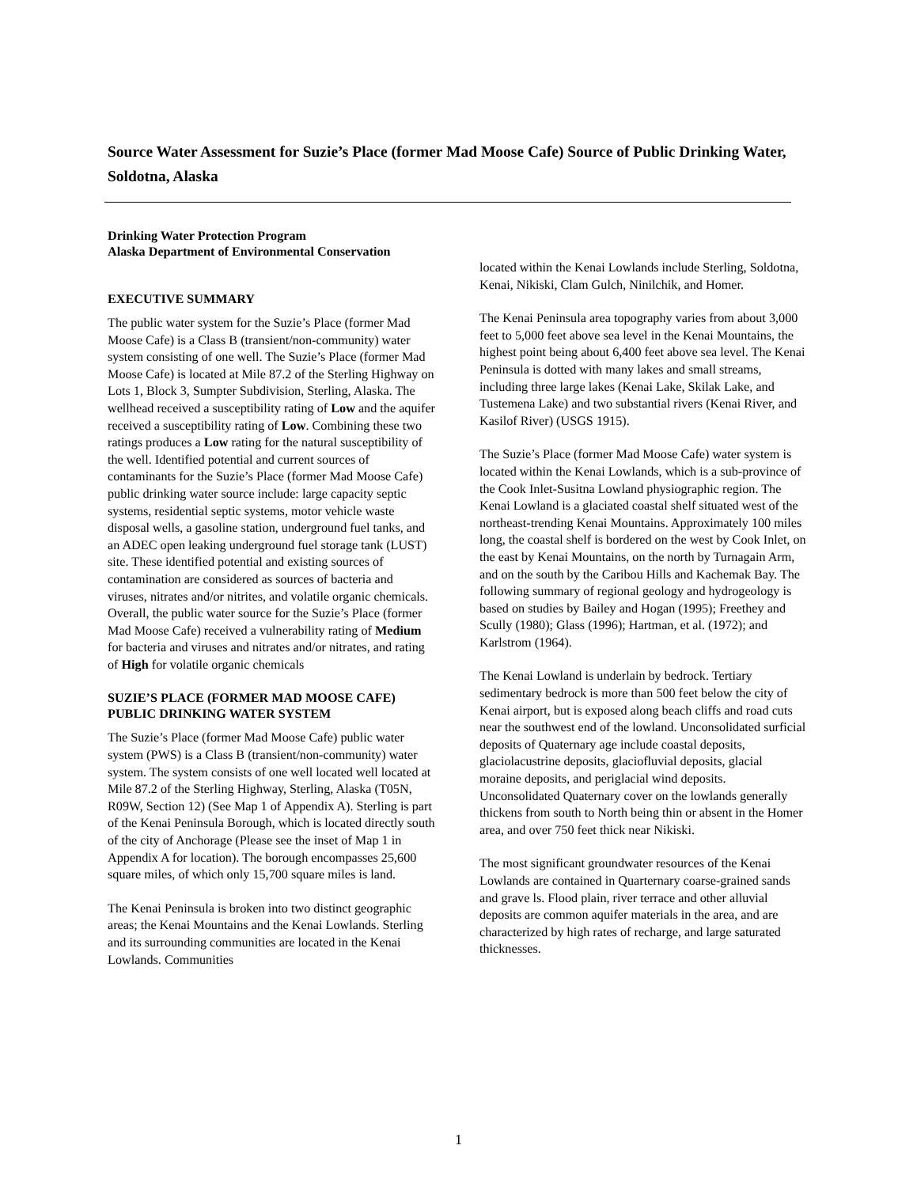Source Water Assessment for Suzie’s Place (former Mad Moose Cafe) Source of Public Drinking Water, Soldotna, Alaska
Drinking Water Protection Program
Alaska Department of Environmental Conservation
EXECUTIVE SUMMARY
The public water system for the Suzie’s Place (former Mad Moose Cafe) is a Class B (transient/non-community) water system consisting of one well. The Suzie’s Place (former Mad Moose Cafe) is located at Mile 87.2 of the Sterling Highway on Lots 1, Block 3, Sumpter Subdivision, Sterling, Alaska. The wellhead received a susceptibility rating of Low and the aquifer received a susceptibility rating of Low. Combining these two ratings produces a Low rating for the natural susceptibility of the well. Identified potential and current sources of contaminants for the Suzie’s Place (former Mad Moose Cafe) public drinking water source include: large capacity septic systems, residential septic systems, motor vehicle waste disposal wells, a gasoline station, underground fuel tanks, and an ADEC open leaking underground fuel storage tank (LUST) site. These identified potential and existing sources of contamination are considered as sources of bacteria and viruses, nitrates and/or nitrites, and volatile organic chemicals. Overall, the public water source for the Suzie’s Place (former Mad Moose Cafe) received a vulnerability rating of Medium for bacteria and viruses and nitrates and/or nitrates, and rating of High for volatile organic chemicals
SUZIE’S PLACE (FORMER MAD MOOSE CAFE) PUBLIC DRINKING WATER SYSTEM
The Suzie’s Place (former Mad Moose Cafe) public water system (PWS) is a Class B (transient/non-community) water system. The system consists of one well located well located at Mile 87.2 of the Sterling Highway, Sterling, Alaska (T05N, R09W, Section 12) (See Map 1 of Appendix A). Sterling is part of the Kenai Peninsula Borough, which is located directly south of the city of Anchorage (Please see the inset of Map 1 in Appendix A for location). The borough encompasses 25,600 square miles, of which only 15,700 square miles is land.
The Kenai Peninsula is broken into two distinct geographic areas; the Kenai Mountains and the Kenai Lowlands. Sterling and its surrounding communities are located in the Kenai Lowlands. Communities
located within the Kenai Lowlands include Sterling, Soldotna, Kenai, Nikiski, Clam Gulch, Ninilchik, and Homer.
The Kenai Peninsula area topography varies from about 3,000 feet to 5,000 feet above sea level in the Kenai Mountains, the highest point being about 6,400 feet above sea level. The Kenai Peninsula is dotted with many lakes and small streams, including three large lakes (Kenai Lake, Skilak Lake, and Tustemena Lake) and two substantial rivers (Kenai River, and Kasilof River) (USGS 1915).
The Suzie’s Place (former Mad Moose Cafe) water system is located within the Kenai Lowlands, which is a sub-province of the Cook Inlet-Susitna Lowland physiographic region. The Kenai Lowland is a glaciated coastal shelf situated west of the northeast-trending Kenai Mountains. Approximately 100 miles long, the coastal shelf is bordered on the west by Cook Inlet, on the east by Kenai Mountains, on the north by Turnagain Arm, and on the south by the Caribou Hills and Kachemak Bay. The following summary of regional geology and hydrogeology is based on studies by Bailey and Hogan (1995); Freethey and Scully (1980); Glass (1996); Hartman, et al. (1972); and Karlstrom (1964).
The Kenai Lowland is underlain by bedrock. Tertiary sedimentary bedrock is more than 500 feet below the city of Kenai airport, but is exposed along beach cliffs and road cuts near the southwest end of the lowland. Unconsolidated surficial deposits of Quaternary age include coastal deposits, glaciolacustrine deposits, glaciofluvial deposits, glacial moraine deposits, and periglacial wind deposits. Unconsolidated Quaternary cover on the lowlands generally thickens from south to North being thin or absent in the Homer area, and over 750 feet thick near Nikiski.
The most significant groundwater resources of the Kenai Lowlands are contained in Quarternary coarse-grained sands and grave ls. Flood plain, river terrace and other alluvial deposits are common aquifer materials in the area, and are characterized by high rates of recharge, and large saturated thicknesses.
1